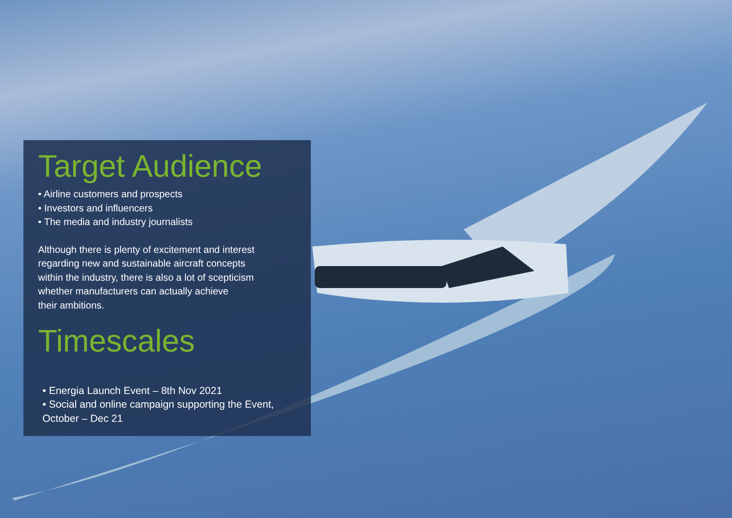Target Audience
• Airline customers and prospects
• Investors and influencers
• The media and industry journalists
Although there is plenty of excitement and interest
regarding new and sustainable aircraft concepts
within the industry, there is also a lot of scepticism
whether manufacturers can actually achieve
their ambitions.
Timescales
• Energia Launch Event – 8th Nov 2021
• Social and online campaign supporting the Event,
October – Dec 21